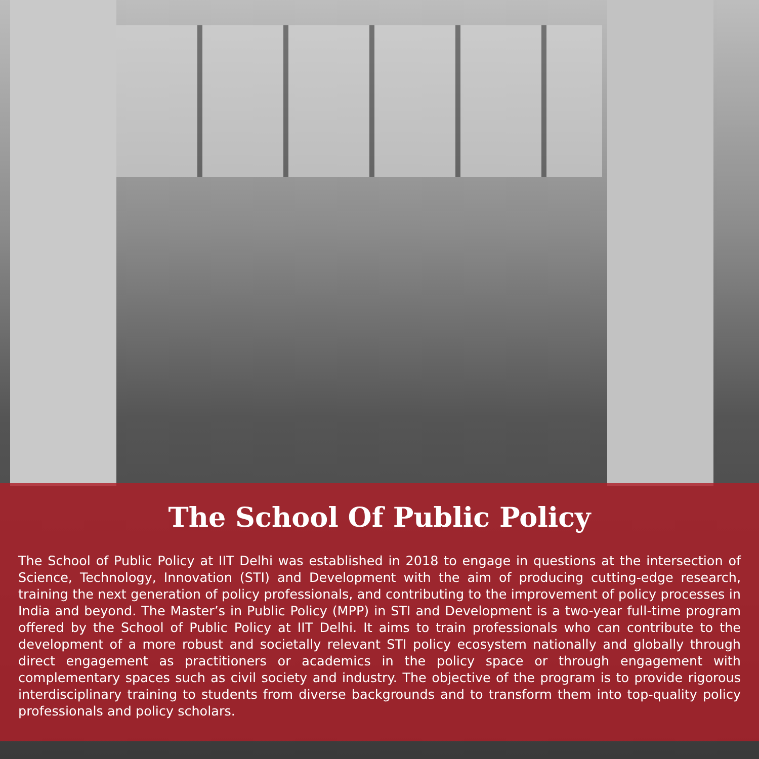The School Of Public Policy
The School of Public Policy at IIT Delhi was established in 2018 to engage in questions at the intersection of Science, Technology, Innovation (STI) and Development with the aim of producing cutting-edge research, training the next generation of policy professionals, and contributing to the improvement of policy processes in India and beyond. The Master’s in Public Policy (MPP) in STI and Development is a two-year full-time program offered by the School of Public Policy at IIT Delhi. It aims to train professionals who can contribute to the development of a more robust and societally relevant STI policy ecosystem nationally and globally through direct engagement as practitioners or academics in the policy space or through engagement with complementary spaces such as civil society and industry. The objective of the program is to provide rigorous interdisciplinary training to students from diverse backgrounds and to transform them into top-quality policy professionals and policy scholars.